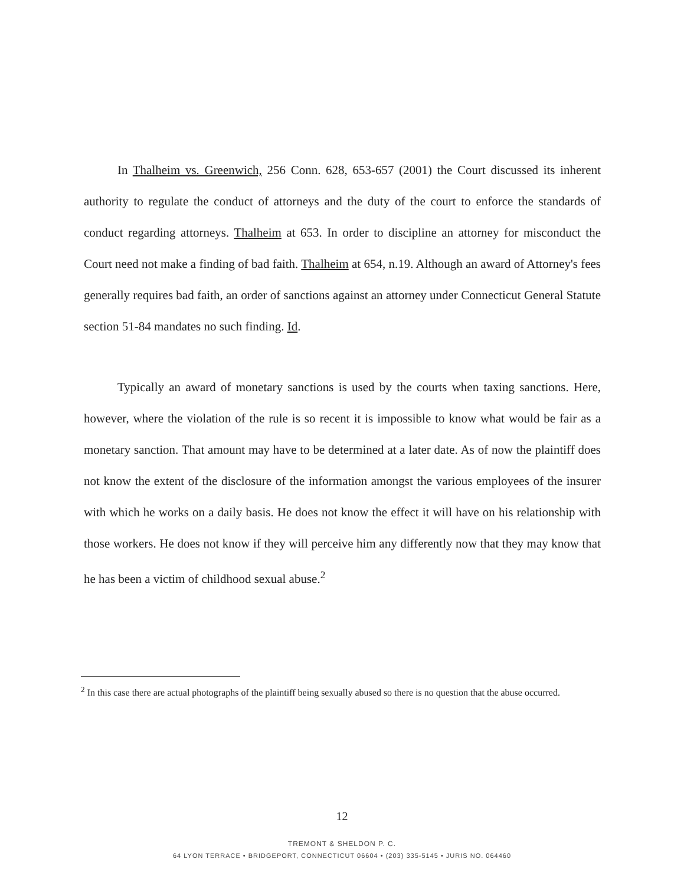In Thalheim vs. Greenwich, 256 Conn. 628, 653-657 (2001) the Court discussed its inherent authority to regulate the conduct of attorneys and the duty of the court to enforce the standards of conduct regarding attorneys. Thalheim at 653. In order to discipline an attorney for misconduct the Court need not make a finding of bad faith. Thalheim at 654, n.19. Although an award of Attorney's fees generally requires bad faith, an order of sanctions against an attorney under Connecticut General Statute section 51-84 mandates no such finding. Id.
Typically an award of monetary sanctions is used by the courts when taxing sanctions. Here, however, where the violation of the rule is so recent it is impossible to know what would be fair as a monetary sanction. That amount may have to be determined at a later date. As of now the plaintiff does not know the extent of the disclosure of the information amongst the various employees of the insurer with which he works on a daily basis. He does not know the effect it will have on his relationship with those workers. He does not know if they will perceive him any differently now that they may know that he has been a victim of childhood sexual abuse.<sup>2</sup>
<sup>2</sup> In this case there are actual photographs of the plaintiff being sexually abused so there is no question that the abuse occurred.
12
TREMONT & SHELDON P. C.
64 LYON TERRACE • BRIDGEPORT, CONNECTICUT 06604 • (203) 335-5145 • JURIS NO. 064460